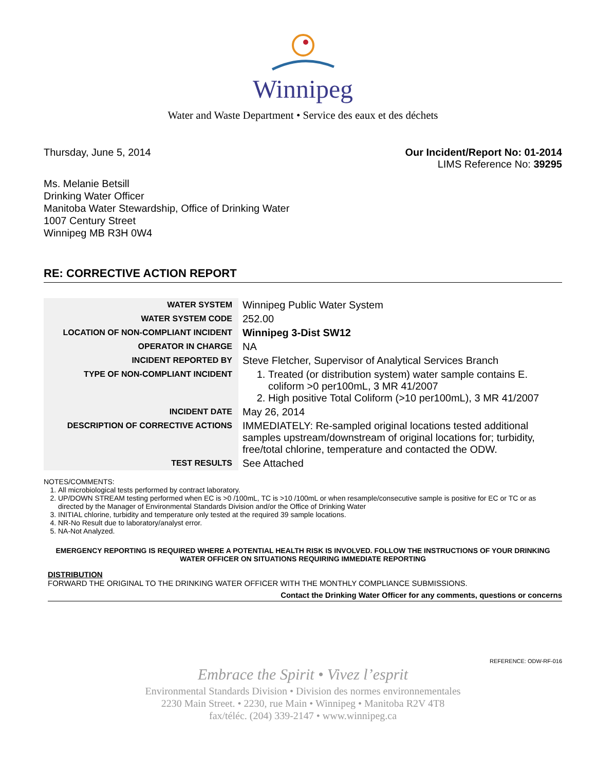Winnipeg
Water and Waste Department • Service des eaux et des déchets
Thursday, June 5, 2014 Our Incident/Report No: 01-2014
LIMS Reference No: 39295
Ms. Melanie Betsill
Drinking Water Officer
Manitoba Water Stewardship, Office of Drinking Water
1007 Century Street
Winnipeg MB R3H 0W4
RE: CORRECTIVE ACTION REPORT
| WATER SYSTEM | Winnipeg Public Water System |
| WATER SYSTEM CODE | 252.00 |
| LOCATION OF NON-COMPLIANT INCIDENT | Winnipeg 3-Dist SW12 |
| OPERATOR IN CHARGE | NA |
| INCIDENT REPORTED BY | Steve Fletcher, Supervisor of Analytical Services Branch |
| TYPE OF NON-COMPLIANT INCIDENT | 1. Treated (or distribution system) water sample contains E. coliform >0 per100mL, 3 MR 41/2007 2. High positive Total Coliform (>10 per100mL), 3 MR 41/2007 |
| INCIDENT DATE | May 26, 2014 |
| DESCRIPTION OF CORRECTIVE ACTIONS | IMMEDIATELY: Re-sampled original locations tested additional samples upstream/downstream of original locations for; turbidity, free/total chlorine, temperature and contacted the ODW. |
| TEST RESULTS | See Attached |
NOTES/COMMENTS:
1. All microbiological tests performed by contract laboratory.
2. UP/DOWN STREAM testing performed when EC is >0 /100mL, TC is >10 /100mL or when resample/consecutive sample is positive for EC or TC or as directed by the Manager of Environmental Standards Division and/or the Office of Drinking Water
3. INITIAL chlorine, turbidity and temperature only tested at the required 39 sample locations.
4. NR-No Result due to laboratory/analyst error.
5. NA-Not Analyzed.
EMERGENCY REPORTING IS REQUIRED WHERE A POTENTIAL HEALTH RISK IS INVOLVED. FOLLOW THE INSTRUCTIONS OF YOUR DRINKING WATER OFFICER ON SITUATIONS REQUIRING IMMEDIATE REPORTING
DISTRIBUTION
FORWARD THE ORIGINAL TO THE DRINKING WATER OFFICER WITH THE MONTHLY COMPLIANCE SUBMISSIONS.
Contact the Drinking Water Officer for any comments, questions or concerns
REFERENCE: ODW-RF-016
Embrace the Spirit • Vivez l’esprit
Environmental Standards Division • Division des normes environnementales
2230 Main Street. • 2230, rue Main • Winnipeg • Manitoba R2V 4T8
fax/téléc. (204) 339-2147 • www.winnipeg.ca